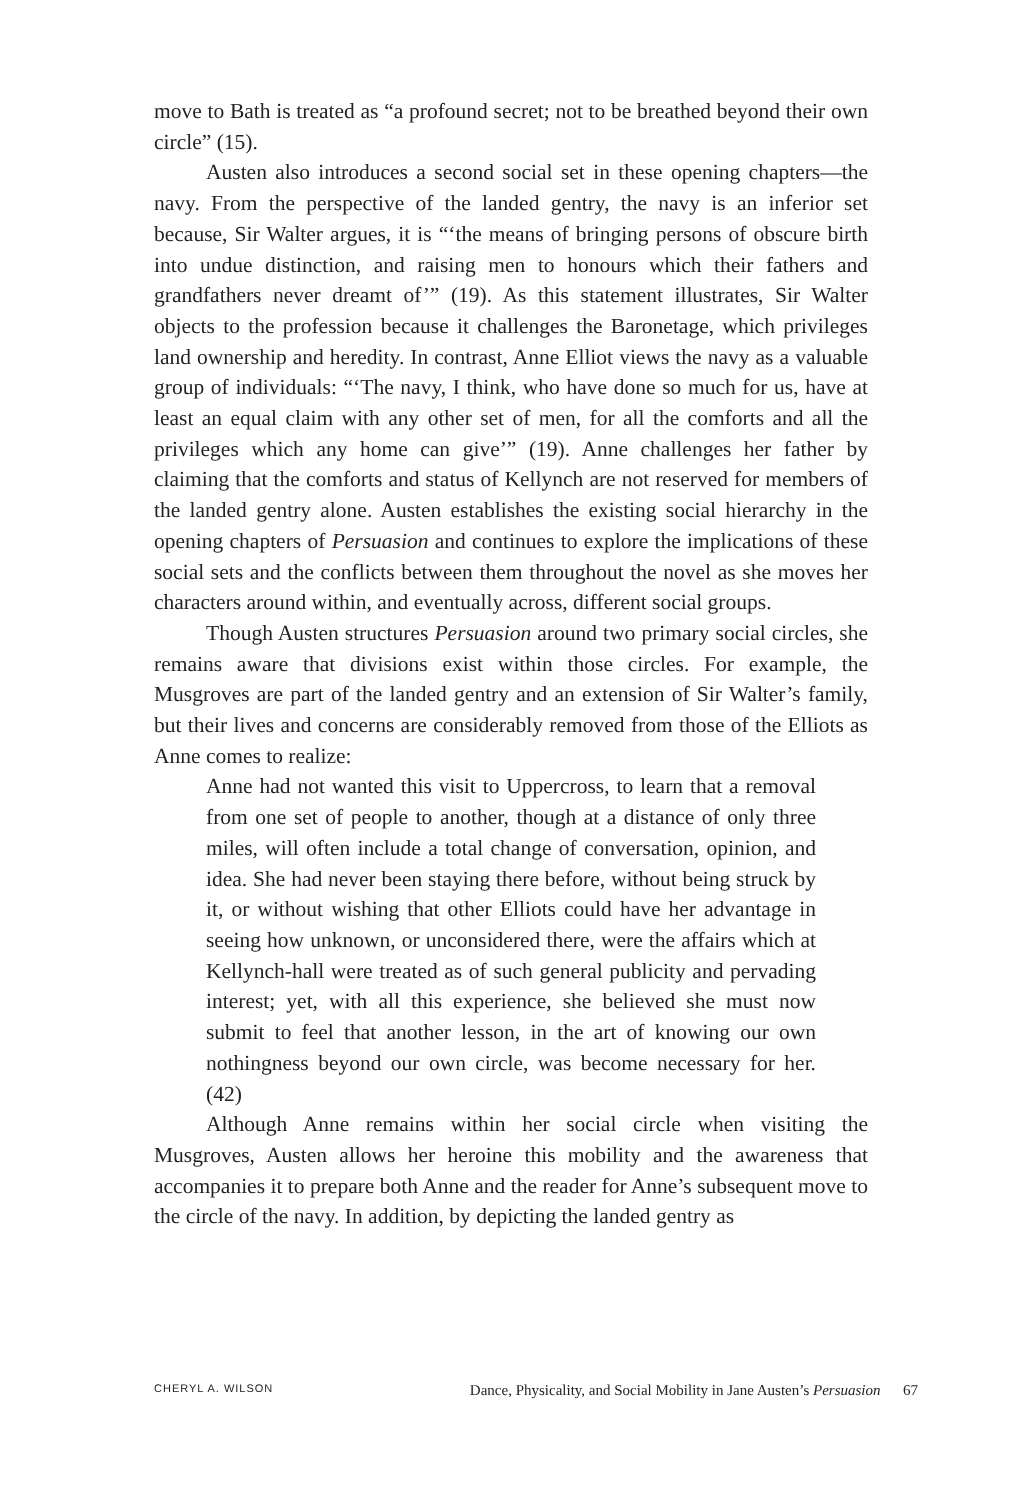move to Bath is treated as “a profound secret; not to be breathed beyond their own circle” (15).
Austen also introduces a second social set in these opening chapters—the navy. From the perspective of the landed gentry, the navy is an inferior set because, Sir Walter argues, it is “‘the means of bringing persons of obscure birth into undue distinction, and raising men to honours which their fathers and grandfathers never dreamt of’” (19). As this statement illustrates, Sir Walter objects to the profession because it challenges the Baronetage, which privileges land ownership and heredity. In contrast, Anne Elliot views the navy as a valuable group of individuals: “‘The navy, I think, who have done so much for us, have at least an equal claim with any other set of men, for all the comforts and all the privileges which any home can give’” (19). Anne challenges her father by claiming that the comforts and status of Kellynch are not reserved for members of the landed gentry alone. Austen establishes the existing social hierarchy in the opening chapters of Persuasion and continues to explore the implications of these social sets and the conflicts between them throughout the novel as she moves her characters around within, and eventually across, different social groups.
Though Austen structures Persuasion around two primary social circles, she remains aware that divisions exist within those circles. For example, the Musgroves are part of the landed gentry and an extension of Sir Walter’s family, but their lives and concerns are considerably removed from those of the Elliots as Anne comes to realize:
Anne had not wanted this visit to Uppercross, to learn that a removal from one set of people to another, though at a distance of only three miles, will often include a total change of conversation, opinion, and idea. She had never been staying there before, without being struck by it, or without wishing that other Elliots could have her advantage in seeing how unknown, or unconsidered there, were the affairs which at Kellynch-hall were treated as of such general publicity and pervading interest; yet, with all this experience, she believed she must now submit to feel that another lesson, in the art of knowing our own nothingness beyond our own circle, was become necessary for her. (42)
Although Anne remains within her social circle when visiting the Musgroves, Austen allows her heroine this mobility and the awareness that accompanies it to prepare both Anne and the reader for Anne’s subsequent move to the circle of the navy. In addition, by depicting the landed gentry as
CHERYL A. WILSON Dance, Physicality, and Social Mobility in Jane Austen’s Persuasion 67